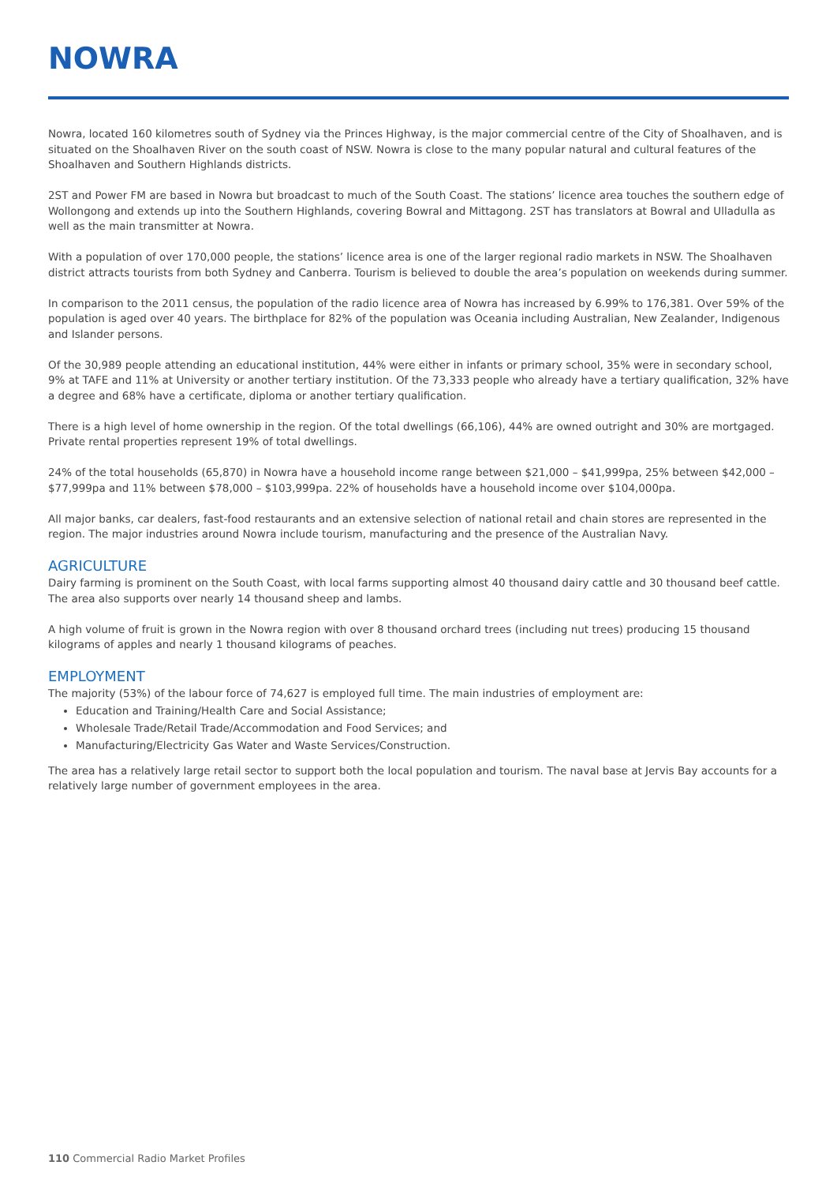NOWRA
Nowra, located 160 kilometres south of Sydney via the Princes Highway, is the major commercial centre of the City of Shoalhaven, and is situated on the Shoalhaven River on the south coast of NSW. Nowra is close to the many popular natural and cultural features of the Shoalhaven and Southern Highlands districts.
2ST and Power FM are based in Nowra but broadcast to much of the South Coast. The stations’ licence area touches the southern edge of Wollongong and extends up into the Southern Highlands, covering Bowral and Mittagong. 2ST has translators at Bowral and Ulladulla as well as the main transmitter at Nowra.
With a population of over 170,000 people, the stations’ licence area is one of the larger regional radio markets in NSW. The Shoalhaven district attracts tourists from both Sydney and Canberra. Tourism is believed to double the area’s population on weekends during summer.
In comparison to the 2011 census, the population of the radio licence area of Nowra has increased by 6.99% to 176,381. Over 59% of the population is aged over 40 years. The birthplace for 82% of the population was Oceania including Australian, New Zealander, Indigenous and Islander persons.
Of the 30,989 people attending an educational institution, 44% were either in infants or primary school, 35% were in secondary school, 9% at TAFE and 11% at University or another tertiary institution. Of the 73,333 people who already have a tertiary qualification, 32% have a degree and 68% have a certificate, diploma or another tertiary qualification.
There is a high level of home ownership in the region. Of the total dwellings (66,106), 44% are owned outright and 30% are mortgaged. Private rental properties represent 19% of total dwellings.
24% of the total households (65,870) in Nowra have a household income range between $21,000 – $41,999pa, 25% between $42,000 – $77,999pa and 11% between $78,000 – $103,999pa. 22% of households have a household income over $104,000pa.
All major banks, car dealers, fast-food restaurants and an extensive selection of national retail and chain stores are represented in the region. The major industries around Nowra include tourism, manufacturing and the presence of the Australian Navy.
AGRICULTURE
Dairy farming is prominent on the South Coast, with local farms supporting almost 40 thousand dairy cattle and 30 thousand beef cattle. The area also supports over nearly 14 thousand sheep and lambs.
A high volume of fruit is grown in the Nowra region with over 8 thousand orchard trees (including nut trees) producing 15 thousand kilograms of apples and nearly 1 thousand kilograms of peaches.
EMPLOYMENT
The majority (53%) of the labour force of 74,627 is employed full time. The main industries of employment are:
Education and Training/Health Care and Social Assistance;
Wholesale Trade/Retail Trade/Accommodation and Food Services; and
Manufacturing/Electricity Gas Water and Waste Services/Construction.
The area has a relatively large retail sector to support both the local population and tourism. The naval base at Jervis Bay accounts for a relatively large number of government employees in the area.
110 Commercial Radio Market Profiles